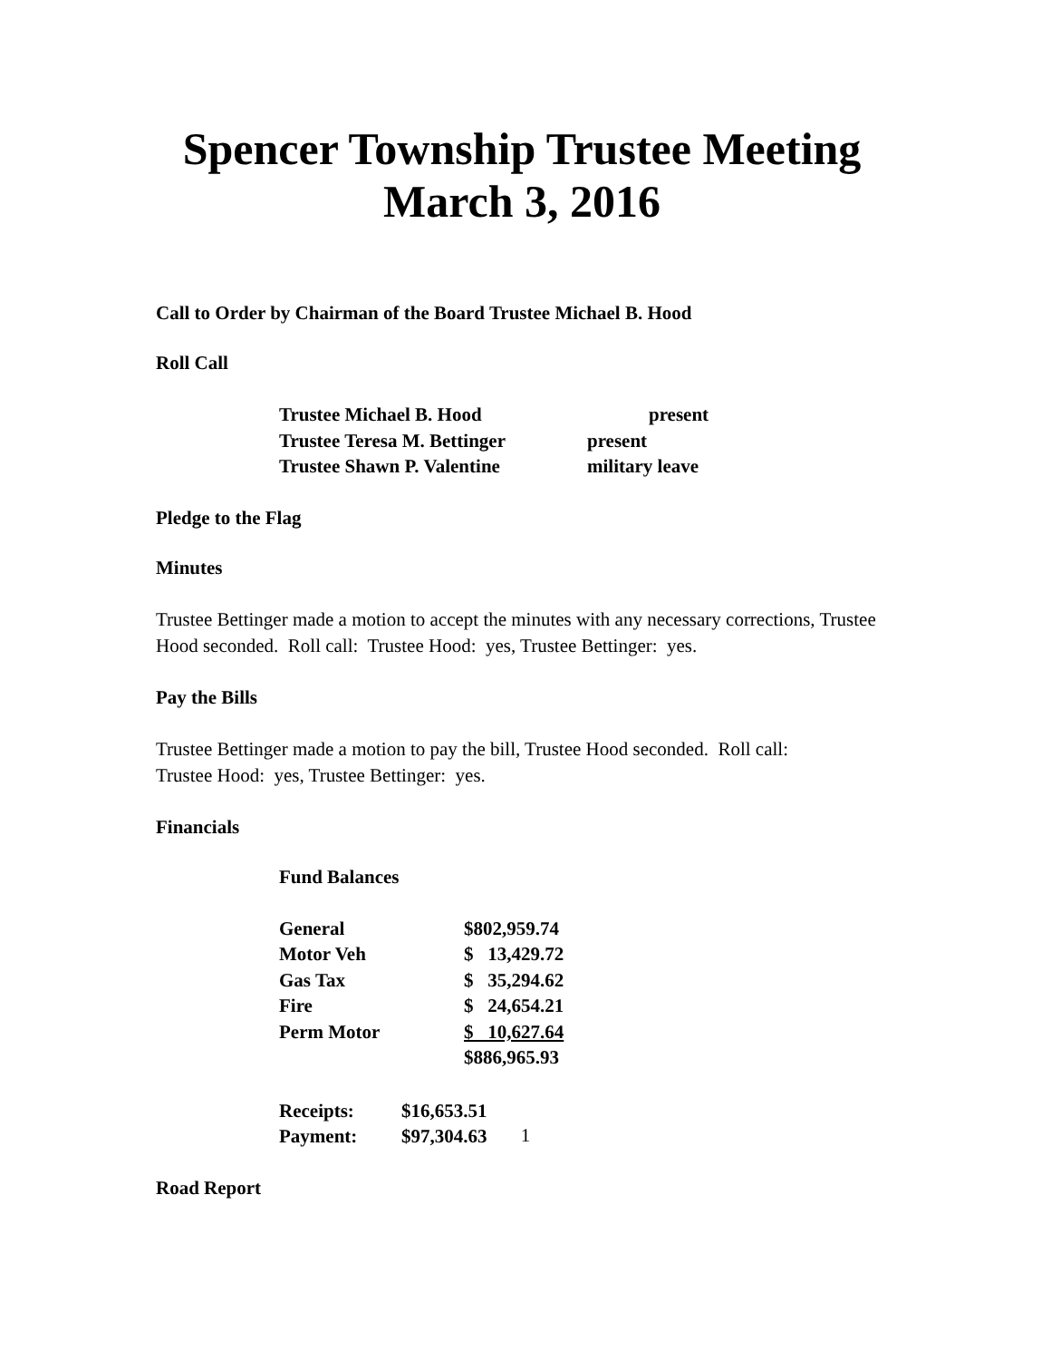Spencer Township Trustee Meeting
March 3, 2016
Call to Order by Chairman of the Board Trustee Michael B. Hood
Roll Call
| Trustee Michael B. Hood | present |
| Trustee Teresa M. Bettinger | present |
| Trustee Shawn P. Valentine | military leave |
Pledge to the Flag
Minutes
Trustee Bettinger made a motion to accept the minutes with any necessary corrections, Trustee Hood seconded. Roll call: Trustee Hood: yes, Trustee Bettinger: yes.
Pay the Bills
Trustee Bettinger made a motion to pay the bill, Trustee Hood seconded. Roll call:
Trustee Hood: yes, Trustee Bettinger: yes.
Financials
Fund Balances
| General | $802,959.74 |
| Motor Veh | $ 13,429.72 |
| Gas Tax | $ 35,294.62 |
| Fire | $ 24,654.21 |
| Perm Motor | $ 10,627.64 |
| | $886,965.93 |
| Receipts: | $16,653.51 |
| Payment: | $97,304.63 |
Road Report
1